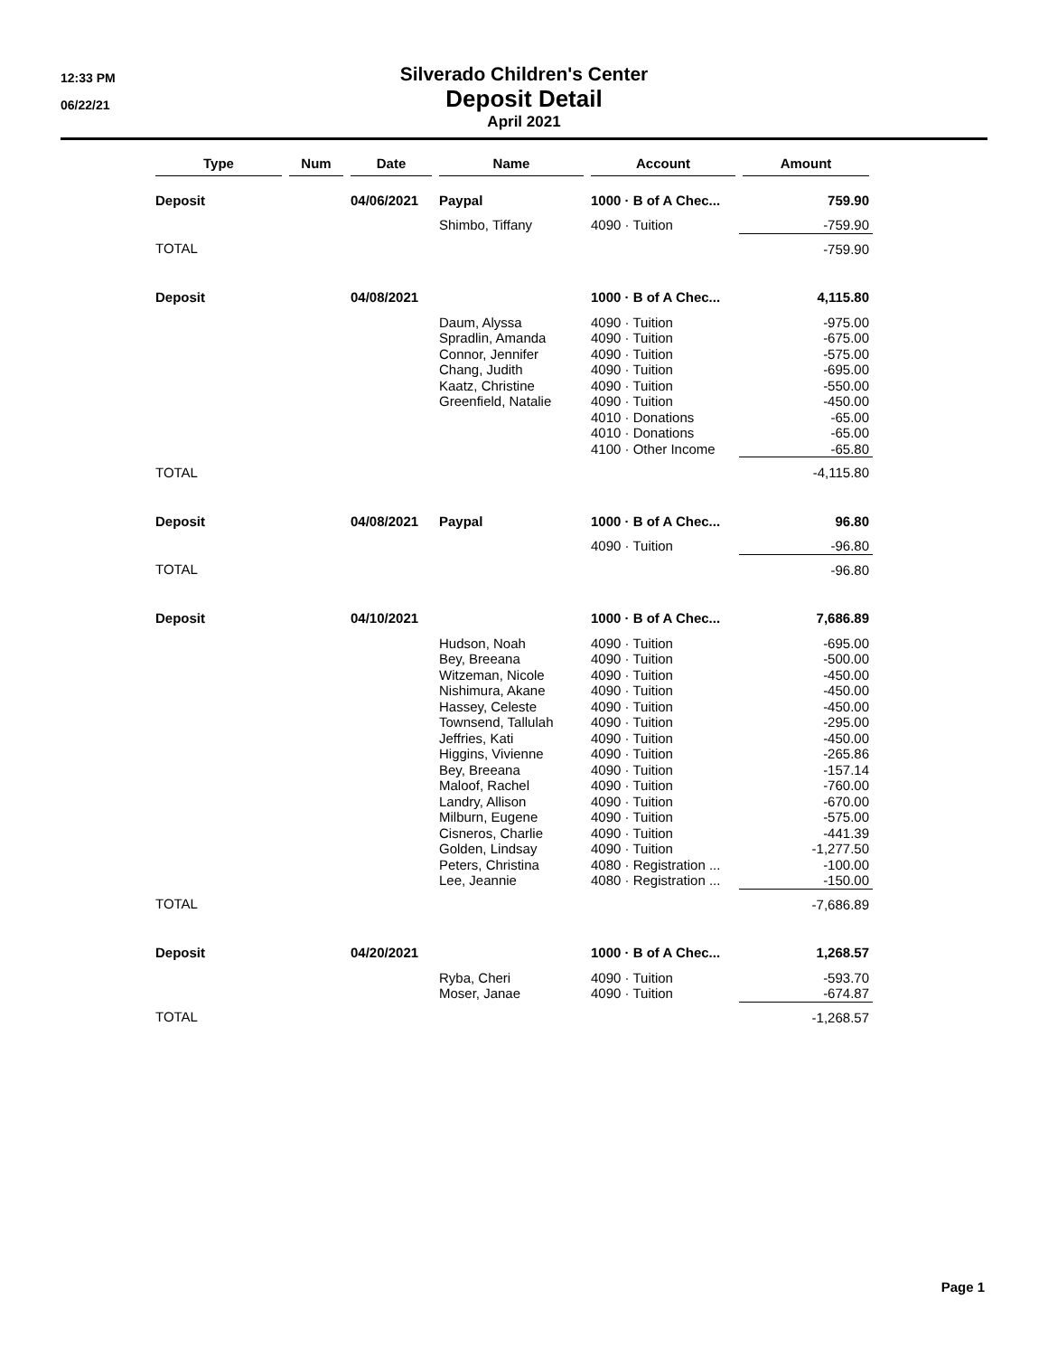12:33 PM
06/22/21
Silverado Children's Center
Deposit Detail
April 2021
| Type | Num | Date | Name | Account | Amount |
| --- | --- | --- | --- | --- | --- |
| Deposit | | 04/06/2021 | Paypal | 1000 · B of A Chec... | 759.90 |
| | | | Shimbo, Tiffany | 4090 · Tuition | -759.90 |
| TOTAL | | | | | -759.90 |
| Deposit | | 04/08/2021 | | 1000 · B of A Chec... | 4,115.80 |
| | | | Daum, Alyssa | 4090 · Tuition | -975.00 |
| | | | Spradlin, Amanda | 4090 · Tuition | -675.00 |
| | | | Connor, Jennifer | 4090 · Tuition | -575.00 |
| | | | Chang, Judith | 4090 · Tuition | -695.00 |
| | | | Kaatz, Christine | 4090 · Tuition | -550.00 |
| | | | Greenfield, Natalie | 4090 · Tuition | -450.00 |
| | | | | 4010 · Donations | -65.00 |
| | | | | 4010 · Donations | -65.00 |
| | | | | 4100 · Other Income | -65.80 |
| TOTAL | | | | | -4,115.80 |
| Deposit | | 04/08/2021 | Paypal | 1000 · B of A Chec... | 96.80 |
| | | | | 4090 · Tuition | -96.80 |
| TOTAL | | | | | -96.80 |
| Deposit | | 04/10/2021 | | 1000 · B of A Chec... | 7,686.89 |
| | | | Hudson, Noah | 4090 · Tuition | -695.00 |
| | | | Bey, Breeana | 4090 · Tuition | -500.00 |
| | | | Witzeman, Nicole | 4090 · Tuition | -450.00 |
| | | | Nishimura, Akane | 4090 · Tuition | -450.00 |
| | | | Hassey, Celeste | 4090 · Tuition | -450.00 |
| | | | Townsend, Tallulah | 4090 · Tuition | -295.00 |
| | | | Jeffries, Kati | 4090 · Tuition | -450.00 |
| | | | Higgins, Vivienne | 4090 · Tuition | -265.86 |
| | | | Bey, Breeana | 4090 · Tuition | -157.14 |
| | | | Maloof, Rachel | 4090 · Tuition | -760.00 |
| | | | Landry, Allison | 4090 · Tuition | -670.00 |
| | | | Milburn, Eugene | 4090 · Tuition | -575.00 |
| | | | Cisneros, Charlie | 4090 · Tuition | -441.39 |
| | | | Golden, Lindsay | 4090 · Tuition | -1,277.50 |
| | | | Peters, Christina | 4080 · Registration ... | -100.00 |
| | | | Lee, Jeannie | 4080 · Registration ... | -150.00 |
| TOTAL | | | | | -7,686.89 |
| Deposit | | 04/20/2021 | | 1000 · B of A Chec... | 1,268.57 |
| | | | Ryba, Cheri | 4090 · Tuition | -593.70 |
| | | | Moser, Janae | 4090 · Tuition | -674.87 |
| TOTAL | | | | | -1,268.57 |
Page 1